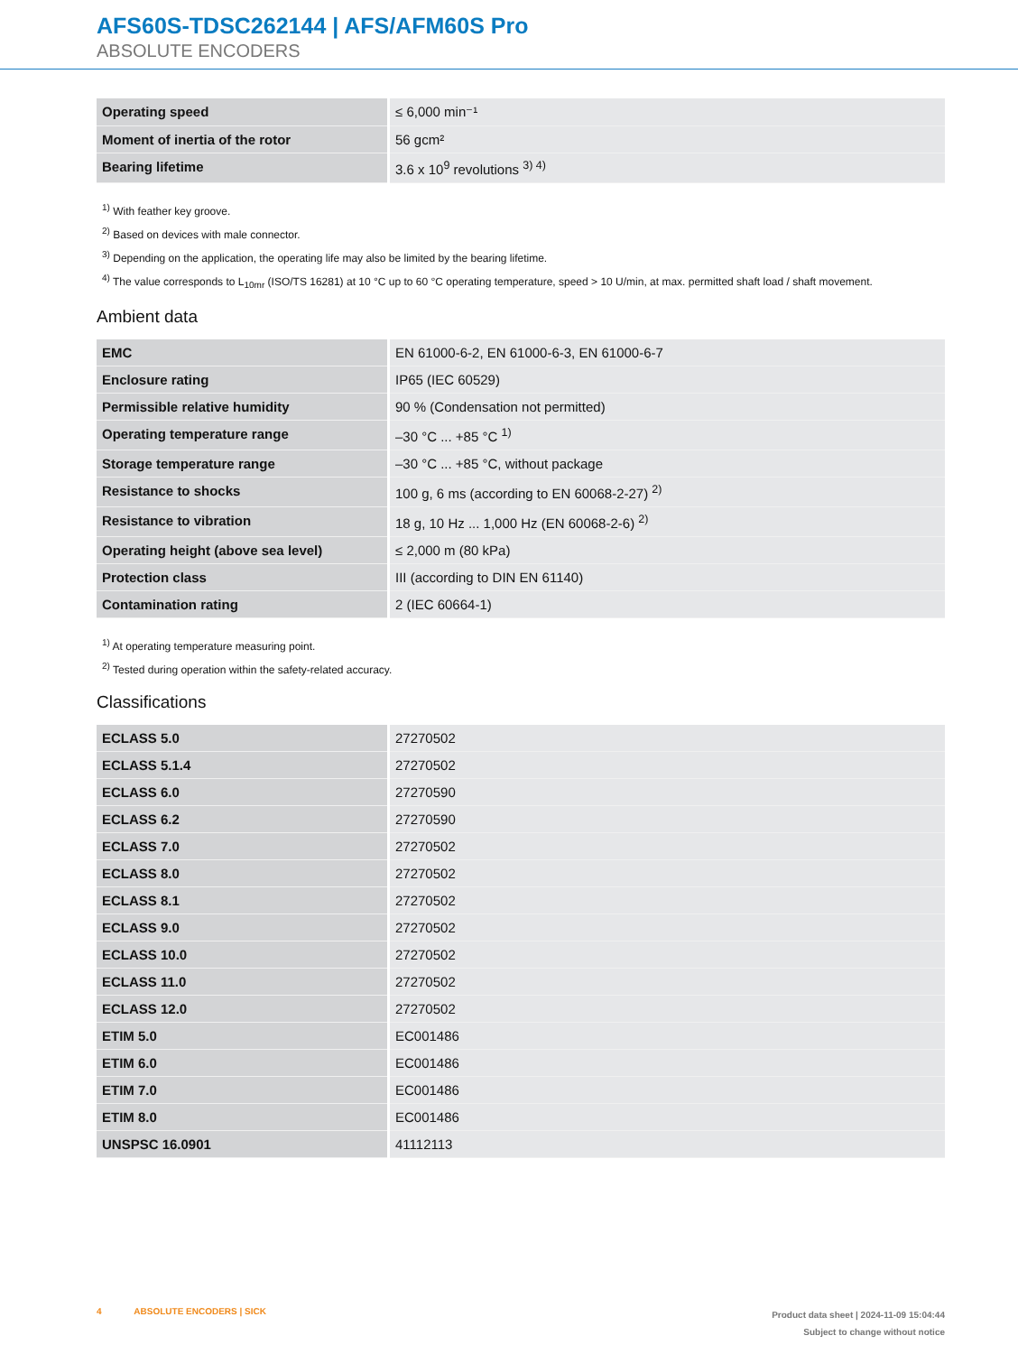AFS60S-TDSC262144 | AFS/AFM60S Pro
ABSOLUTE ENCODERS
| Operating speed | ≤ 6,000 min⁻¹ |
| Moment of inertia of the rotor | 56 gcm² |
| Bearing lifetime | 3.6 x 10<sup>9</sup> revolutions <sup>3) 4)</sup> |
<sup>1)</sup> With feather key groove.
<sup>2)</sup> Based on devices with male connector.
<sup>3)</sup> Depending on the application, the operating life may also be limited by the bearing lifetime.
<sup>4)</sup> The value corresponds to L<sub>10mr</sub> (ISO/TS 16281) at 10 °C up to 60 °C operating temperature, speed > 10 U/min, at max. permitted shaft load / shaft movement.
Ambient data
| EMC | EN 61000-6-2, EN 61000-6-3, EN 61000-6-7 |
| Enclosure rating | IP65 (IEC 60529) |
| Permissible relative humidity | 90 % (Condensation not permitted) |
| Operating temperature range | –30 °C ... +85 °C <sup>1)</sup> |
| Storage temperature range | –30 °C ... +85 °C, without package |
| Resistance to shocks | 100 g, 6 ms (according to EN 60068-2-27) <sup>2)</sup> |
| Resistance to vibration | 18 g, 10 Hz ... 1,000 Hz (EN 60068-2-6) <sup>2)</sup> |
| Operating height (above sea level) | ≤ 2,000 m (80 kPa) |
| Protection class | III (according to DIN EN 61140) |
| Contamination rating | 2 (IEC 60664-1) |
<sup>1)</sup> At operating temperature measuring point.
<sup>2)</sup> Tested during operation within the safety-related accuracy.
Classifications
| ECLASS 5.0 | 27270502 |
| ECLASS 5.1.4 | 27270502 |
| ECLASS 6.0 | 27270590 |
| ECLASS 6.2 | 27270590 |
| ECLASS 7.0 | 27270502 |
| ECLASS 8.0 | 27270502 |
| ECLASS 8.1 | 27270502 |
| ECLASS 9.0 | 27270502 |
| ECLASS 10.0 | 27270502 |
| ECLASS 11.0 | 27270502 |
| ECLASS 12.0 | 27270502 |
| ETIM 5.0 | EC001486 |
| ETIM 6.0 | EC001486 |
| ETIM 7.0 | EC001486 |
| ETIM 8.0 | EC001486 |
| UNSPSC 16.0901 | 41112113 |
4 ABSOLUTE ENCODERS | SICK
Product data sheet | 2024-11-09 15:04:44
Subject to change without notice